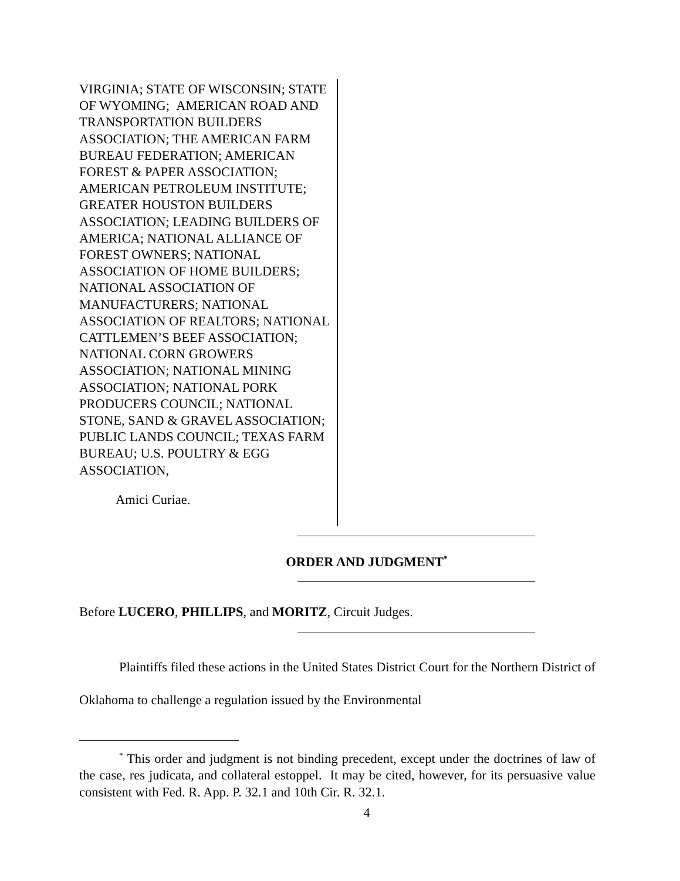VIRGINIA; STATE OF WISCONSIN; STATE OF WYOMING; AMERICAN ROAD AND TRANSPORTATION BUILDERS ASSOCIATION; THE AMERICAN FARM BUREAU FEDERATION; AMERICAN FOREST & PAPER ASSOCIATION; AMERICAN PETROLEUM INSTITUTE; GREATER HOUSTON BUILDERS ASSOCIATION; LEADING BUILDERS OF AMERICA; NATIONAL ALLIANCE OF FOREST OWNERS; NATIONAL ASSOCIATION OF HOME BUILDERS; NATIONAL ASSOCIATION OF MANUFACTURERS; NATIONAL ASSOCIATION OF REALTORS; NATIONAL CATTLEMEN’S BEEF ASSOCIATION; NATIONAL CORN GROWERS ASSOCIATION; NATIONAL MINING ASSOCIATION; NATIONAL PORK PRODUCERS COUNCIL; NATIONAL STONE, SAND & GRAVEL ASSOCIATION; PUBLIC LANDS COUNCIL; TEXAS FARM BUREAU; U.S. POULTRY & EGG ASSOCIATION,
Amici Curiae.
ORDER AND JUDGMENT<sup>*</sup>
Before LUCERO, PHILLIPS, and MORITZ, Circuit Judges.
Plaintiffs filed these actions in the United States District Court for the Northern District of Oklahoma to challenge a regulation issued by the Environmental
<sup>*</sup> This order and judgment is not binding precedent, except under the doctrines of law of the case, res judicata, and collateral estoppel. It may be cited, however, for its persuasive value consistent with Fed. R. App. P. 32.1 and 10th Cir. R. 32.1.
4